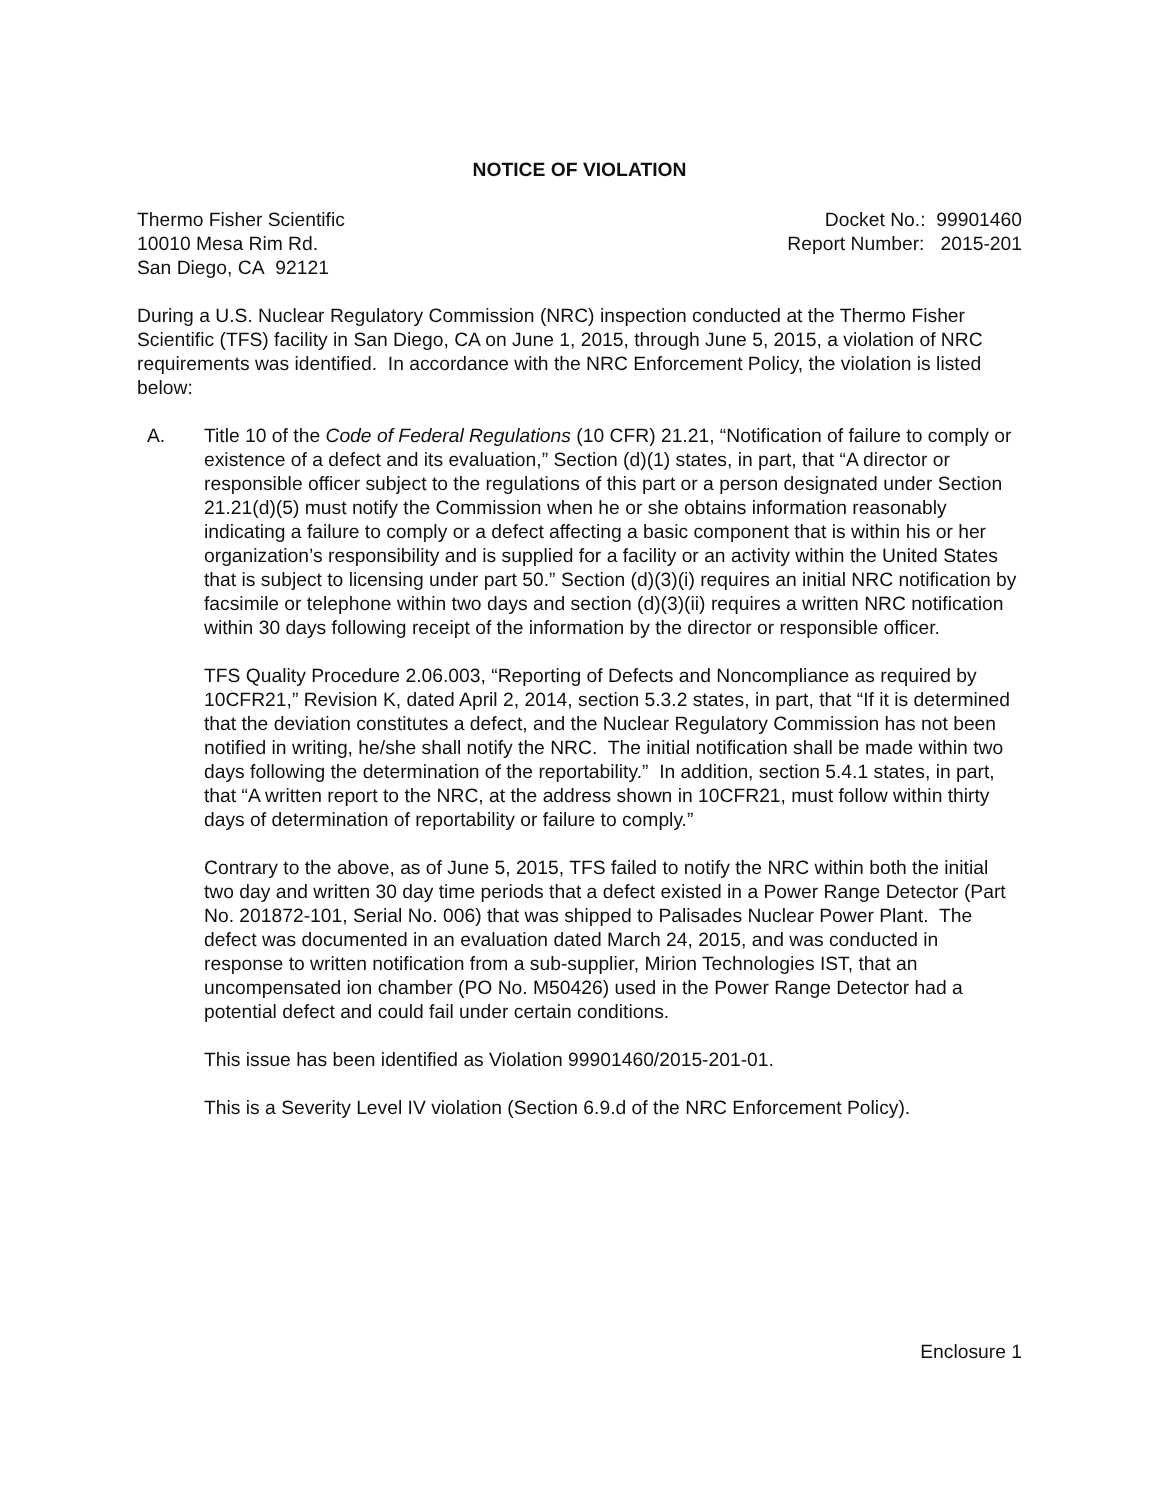NOTICE OF VIOLATION
Thermo Fisher Scientific
10010 Mesa Rim Rd.
San Diego, CA 92121
Docket No.: 99901460
Report Number: 2015-201
During a U.S. Nuclear Regulatory Commission (NRC) inspection conducted at the Thermo Fisher Scientific (TFS) facility in San Diego, CA on June 1, 2015, through June 5, 2015, a violation of NRC requirements was identified. In accordance with the NRC Enforcement Policy, the violation is listed below:
A. Title 10 of the Code of Federal Regulations (10 CFR) 21.21, “Notification of failure to comply or existence of a defect and its evaluation,” Section (d)(1) states, in part, that “A director or responsible officer subject to the regulations of this part or a person designated under Section 21.21(d)(5) must notify the Commission when he or she obtains information reasonably indicating a failure to comply or a defect affecting a basic component that is within his or her organization’s responsibility and is supplied for a facility or an activity within the United States that is subject to licensing under part 50.” Section (d)(3)(i) requires an initial NRC notification by facsimile or telephone within two days and section (d)(3)(ii) requires a written NRC notification within 30 days following receipt of the information by the director or responsible officer.
TFS Quality Procedure 2.06.003, “Reporting of Defects and Noncompliance as required by 10CFR21,” Revision K, dated April 2, 2014, section 5.3.2 states, in part, that “If it is determined that the deviation constitutes a defect, and the Nuclear Regulatory Commission has not been notified in writing, he/she shall notify the NRC. The initial notification shall be made within two days following the determination of the reportability.” In addition, section 5.4.1 states, in part, that “A written report to the NRC, at the address shown in 10CFR21, must follow within thirty days of determination of reportability or failure to comply.”
Contrary to the above, as of June 5, 2015, TFS failed to notify the NRC within both the initial two day and written 30 day time periods that a defect existed in a Power Range Detector (Part No. 201872-101, Serial No. 006) that was shipped to Palisades Nuclear Power Plant. The defect was documented in an evaluation dated March 24, 2015, and was conducted in response to written notification from a sub-supplier, Mirion Technologies IST, that an uncompensated ion chamber (PO No. M50426) used in the Power Range Detector had a potential defect and could fail under certain conditions.
This issue has been identified as Violation 99901460/2015-201-01.
This is a Severity Level IV violation (Section 6.9.d of the NRC Enforcement Policy).
Enclosure 1